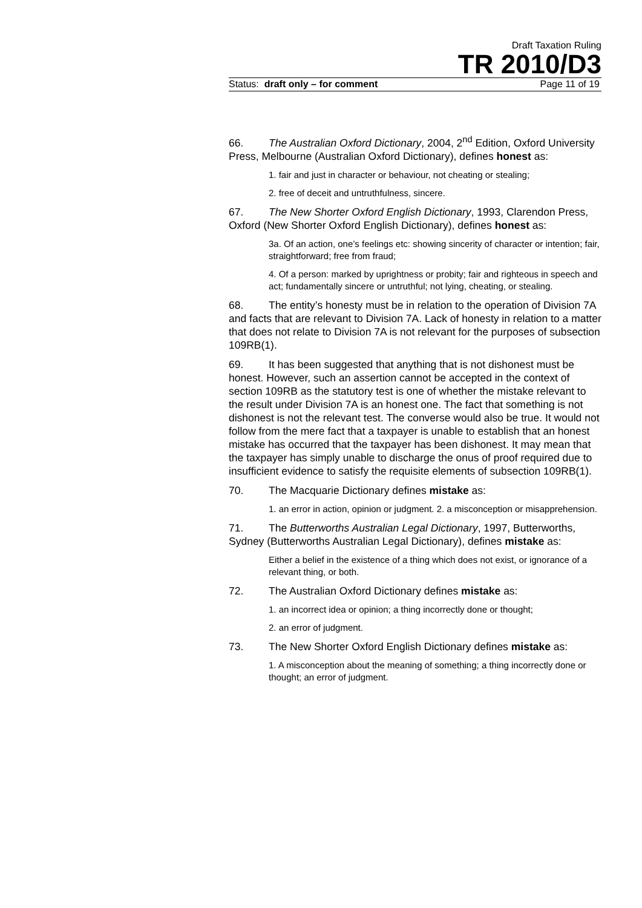Draft Taxation Ruling
TR 2010/D3
Status: draft only – for comment Page 11 of 19
66. The Australian Oxford Dictionary, 2004, 2<sup>nd</sup> Edition, Oxford University Press, Melbourne (Australian Oxford Dictionary), defines honest as:
1. fair and just in character or behaviour, not cheating or stealing;
2. free of deceit and untruthfulness, sincere.
67. The New Shorter Oxford English Dictionary, 1993, Clarendon Press, Oxford (New Shorter Oxford English Dictionary), defines honest as:
3a. Of an action, one’s feelings etc: showing sincerity of character or intention; fair, straightforward; free from fraud;
4. Of a person: marked by uprightness or probity; fair and righteous in speech and act; fundamentally sincere or untruthful; not lying, cheating, or stealing.
68. The entity’s honesty must be in relation to the operation of Division 7A and facts that are relevant to Division 7A. Lack of honesty in relation to a matter that does not relate to Division 7A is not relevant for the purposes of subsection 109RB(1).
69. It has been suggested that anything that is not dishonest must be honest. However, such an assertion cannot be accepted in the context of section 109RB as the statutory test is one of whether the mistake relevant to the result under Division 7A is an honest one. The fact that something is not dishonest is not the relevant test. The converse would also be true. It would not follow from the mere fact that a taxpayer is unable to establish that an honest mistake has occurred that the taxpayer has been dishonest. It may mean that the taxpayer has simply unable to discharge the onus of proof required due to insufficient evidence to satisfy the requisite elements of subsection 109RB(1).
70. The Macquarie Dictionary defines mistake as:
1. an error in action, opinion or judgment. 2. a misconception or misapprehension.
71. The Butterworths Australian Legal Dictionary, 1997, Butterworths, Sydney (Butterworths Australian Legal Dictionary), defines mistake as:
Either a belief in the existence of a thing which does not exist, or ignorance of a relevant thing, or both.
72. The Australian Oxford Dictionary defines mistake as:
1. an incorrect idea or opinion; a thing incorrectly done or thought;
2. an error of judgment.
73. The New Shorter Oxford English Dictionary defines mistake as:
1. A misconception about the meaning of something; a thing incorrectly done or thought; an error of judgment.